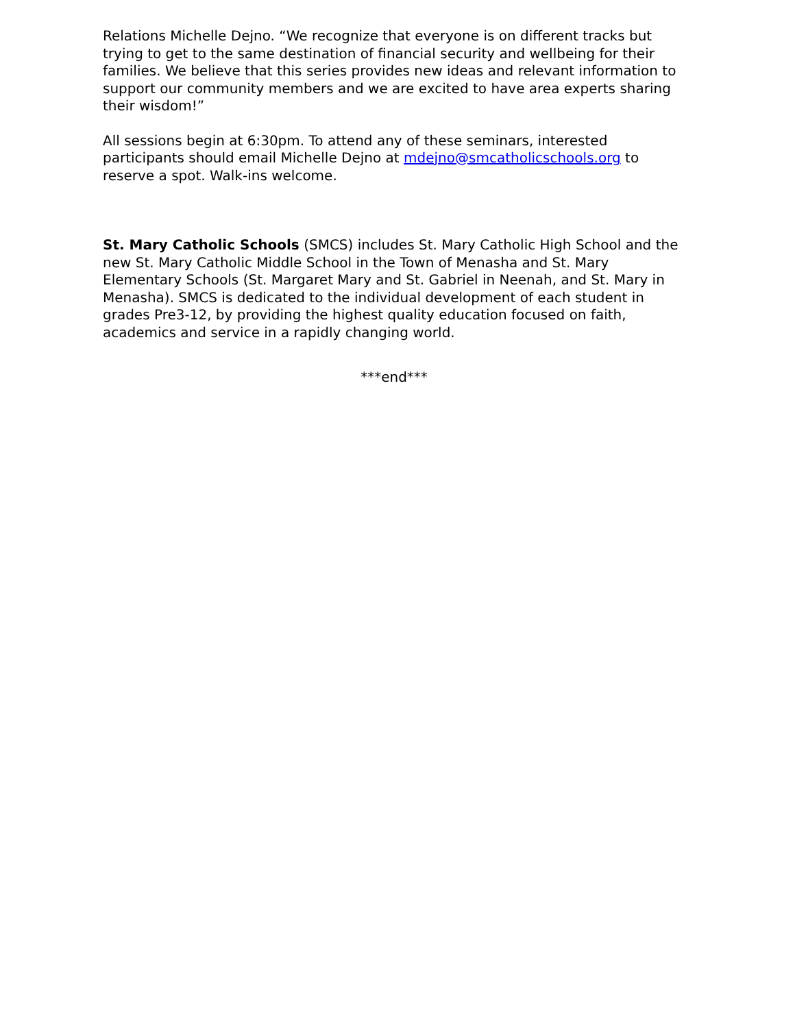Relations Michelle Dejno. “We recognize that everyone is on different tracks but trying to get to the same destination of financial security and wellbeing for their families. We believe that this series provides new ideas and relevant information to support our community members and we are excited to have area experts sharing their wisdom!”
All sessions begin at 6:30pm. To attend any of these seminars, interested participants should email Michelle Dejno at mdejno@smcatholicschools.org to reserve a spot. Walk-ins welcome.
St. Mary Catholic Schools (SMCS) includes St. Mary Catholic High School and the new St. Mary Catholic Middle School in the Town of Menasha and St. Mary Elementary Schools (St. Margaret Mary and St. Gabriel in Neenah, and St. Mary in Menasha). SMCS is dedicated to the individual development of each student in grades Pre3-12, by providing the highest quality education focused on faith, academics and service in a rapidly changing world.
***end***